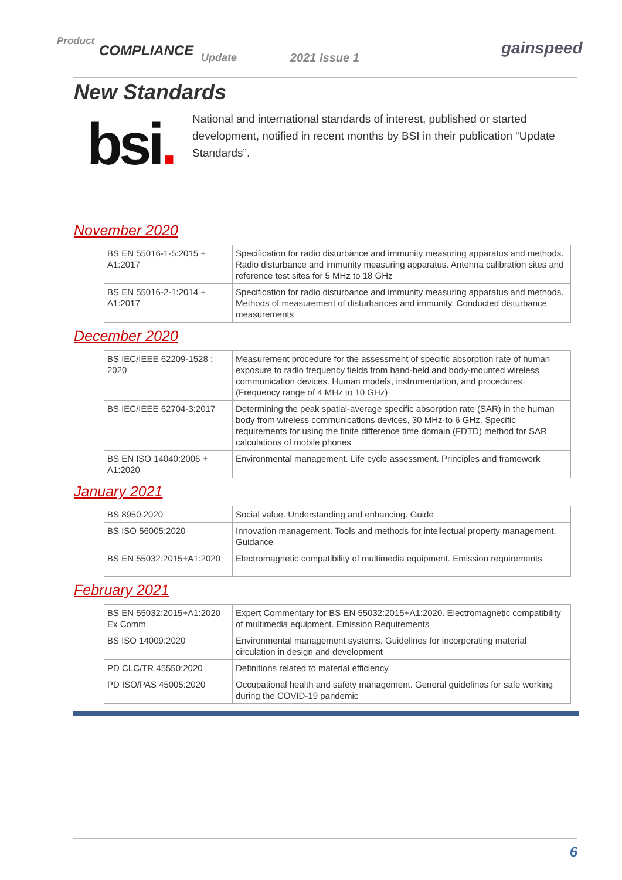Product
COMPLIANCE Update 2021 Issue 1 gainspeed
New Standards
bsi.
National and international standards of interest, published or started development, notified in recent months by BSI in their publication “Update Standards”.
November 2020
| BS EN 55016-1-5:2015 + A1:2017 | Specification for radio disturbance and immunity measuring apparatus and methods. Radio disturbance and immunity measuring apparatus. Antenna calibration sites and reference test sites for 5 MHz to 18 GHz |
| BS EN 55016-2-1:2014 + A1:2017 | Specification for radio disturbance and immunity measuring apparatus and methods. Methods of measurement of disturbances and immunity. Conducted disturbance measurements |
December 2020
| BS IEC/IEEE 62209-1528 : 2020 | Measurement procedure for the assessment of specific absorption rate of human exposure to radio frequency fields from hand-held and body-mounted wireless communication devices. Human models, instrumentation, and procedures (Frequency range of 4 MHz to 10 GHz) |
| BS IEC/IEEE 62704-3:2017 | Determining the peak spatial-average specific absorption rate (SAR) in the human body from wireless communications devices, 30 MHz·to 6 GHz. Specific requirements for using the finite difference time domain (FDTD) method for SAR calculations of mobile phones |
| BS EN ISO 14040:2006 + A1:2020 | Environmental management. Life cycle assessment. Principles and framework |
January 2021
| BS 8950:2020 | Social value. Understanding and enhancing. Guide |
| BS ISO 56005:2020 | Innovation management. Tools and methods for intellectual property management. Guidance |
| BS EN 55032:2015+A1:2020 | Electromagnetic compatibility of multimedia equipment. Emission requirements |
February 2021
| BS EN 55032:2015+A1:2020 Ex Comm | Expert Commentary for BS EN 55032:2015+A1:2020. Electromagnetic compatibility of multimedia equipment. Emission Requirements |
| BS ISO 14009:2020 | Environmental management systems. Guidelines for incorporating material circulation in design and development |
| PD CLC/TR 45550:2020 | Definitions related to material efficiency |
| PD ISO/PAS 45005:2020 | Occupational health and safety management. General guidelines for safe working during the COVID-19 pandemic |
6